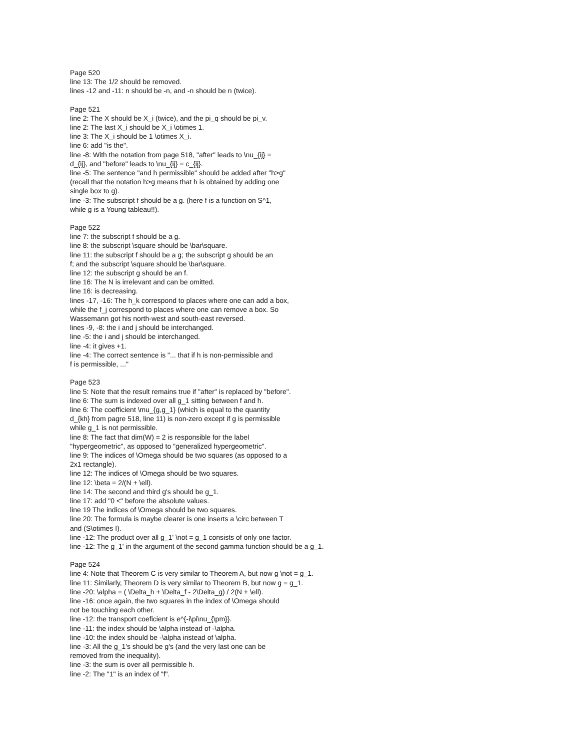Page 520
line 13: The 1/2 should be removed.
lines -12 and -11: n should be -n, and -n should be n (twice).
Page 521
line 2: The X should be X_i (twice), and the pi_q should be pi_v.
line 2: The last X_i should be X_i \otimes 1.
line 3: The X_i should be 1 \otimes X_i.
line 6: add "is the".
line -8: With the notation from page 518, "after" leads to \nu_{ij} =
d_{ij}, and "before" leads to \nu_{ij} = c_{ij}.
line -5: The sentence "and h permissible" should be added after "h>g"
(recall that the notation h>g means that h is obtained by adding one
single box to g).
line -3: The subscript f should be a g. (here f is a function on S^1,
while g is a Young tableau!!).
Page 522
line 7: the subscript f should be a g.
line 8: the subscript \square should be \bar\square.
line 11: the subscript f should be a g; the subscript g should be an
f; and the subscript \square should be \bar\square.
line 12: the subscript g should be an f.
line 16: The N is irrelevant and can be omitted.
line 16: is decreasing.
lines -17, -16: The h_k correspond to places where one can add a box,
while the f_j correspond to places where one can remove a box. So
Wassemann got his north-west and south-east reversed.
lines -9, -8: the i and j should be interchanged.
line -5: the i and j should be interchanged.
line -4: it gives +1.
line -4: The correct sentence is "... that if h is non-permissible and
f is permissible, ..."
Page 523
line 5: Note that the result remains true if "after" is replaced by "before".
line 6: The sum is indexed over all g_1 sitting between f and h.
line 6: The coefficient \mu_{g,g_1} (which is equal to the quantity
d_{kh} from pagre 518, line 11) is non-zero except if g is permissible
while g_1 is not permissible.
line 8: The fact that dim(W) = 2 is responsible for the label
"hypergeometric", as opposed to "generalized hypergeometric".
line 9: The indices of \Omega should be two squares (as opposed to a
2x1 rectangle).
line 12: The indices of \Omega should be two squares.
line 12: \beta = 2/(N + \ell).
line 14: The second and third g's should be g_1.
line 17: add "0 <" before the absolute values.
line 19 The indices of \Omega should be two squares.
line 20: The formula is maybe clearer is one inserts a \circ between T
and (S\otimes I).
line -12: The product over all g_1' \not = g_1 consists of only one factor.
line -12: The g_1' in the argument of the second gamma function should be a g_1.
Page 524
line 4: Note that Theorem C is very similar to Theorem A, but now g \not = g_1.
line 11: Similarly, Theorem D is very similar to Theorem B, but now g = g_1.
line -20: \alpha = ( \Delta_h + \Delta_f - 2\Delta_g) / 2(N + \ell).
line -16: once again, the two squares in the index of \Omega should
not be touching each other.
line -12: the transport coeficient is e^{-i\pi\nu_{\pm}}.
line -11: the index should be \alpha instead of -\alpha.
line -10: the index should be -\alpha instead of \alpha.
line -3: All the g_1's should be g's (and the very last one can be
removed from the inequality).
line -3: the sum is over all permissible h.
line -2: The "1" is an index of "f".